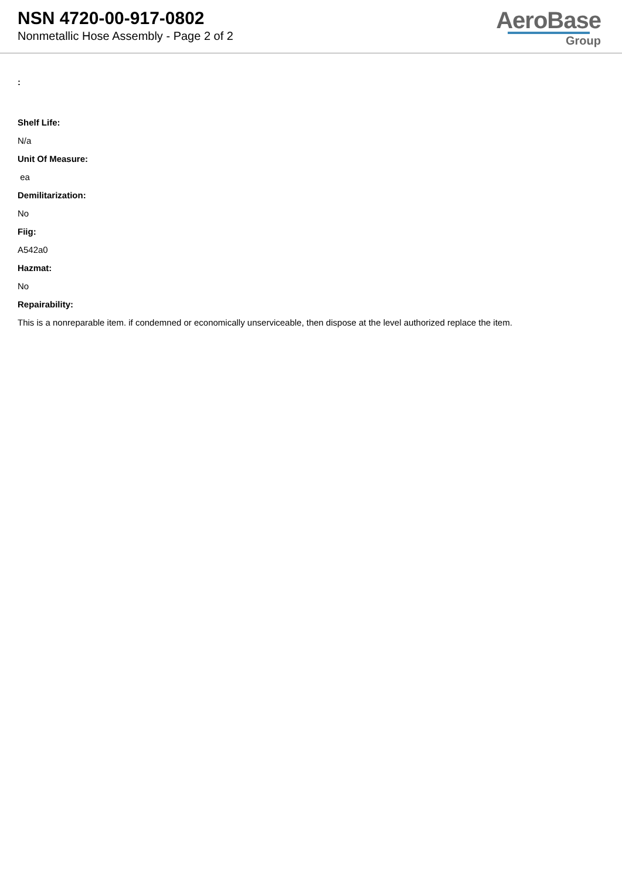NSN 4720-00-917-0802
Nonmetallic Hose Assembly - Page 2 of 2
AeroBase
Group
:
Shelf Life:
N/a
Unit Of Measure:
ea
Demilitarization:
No
Fiig:
A542a0
Hazmat:
No
Repairability:
This is a nonreparable item. if condemned or economically unserviceable, then dispose at the level authorized replace the item.